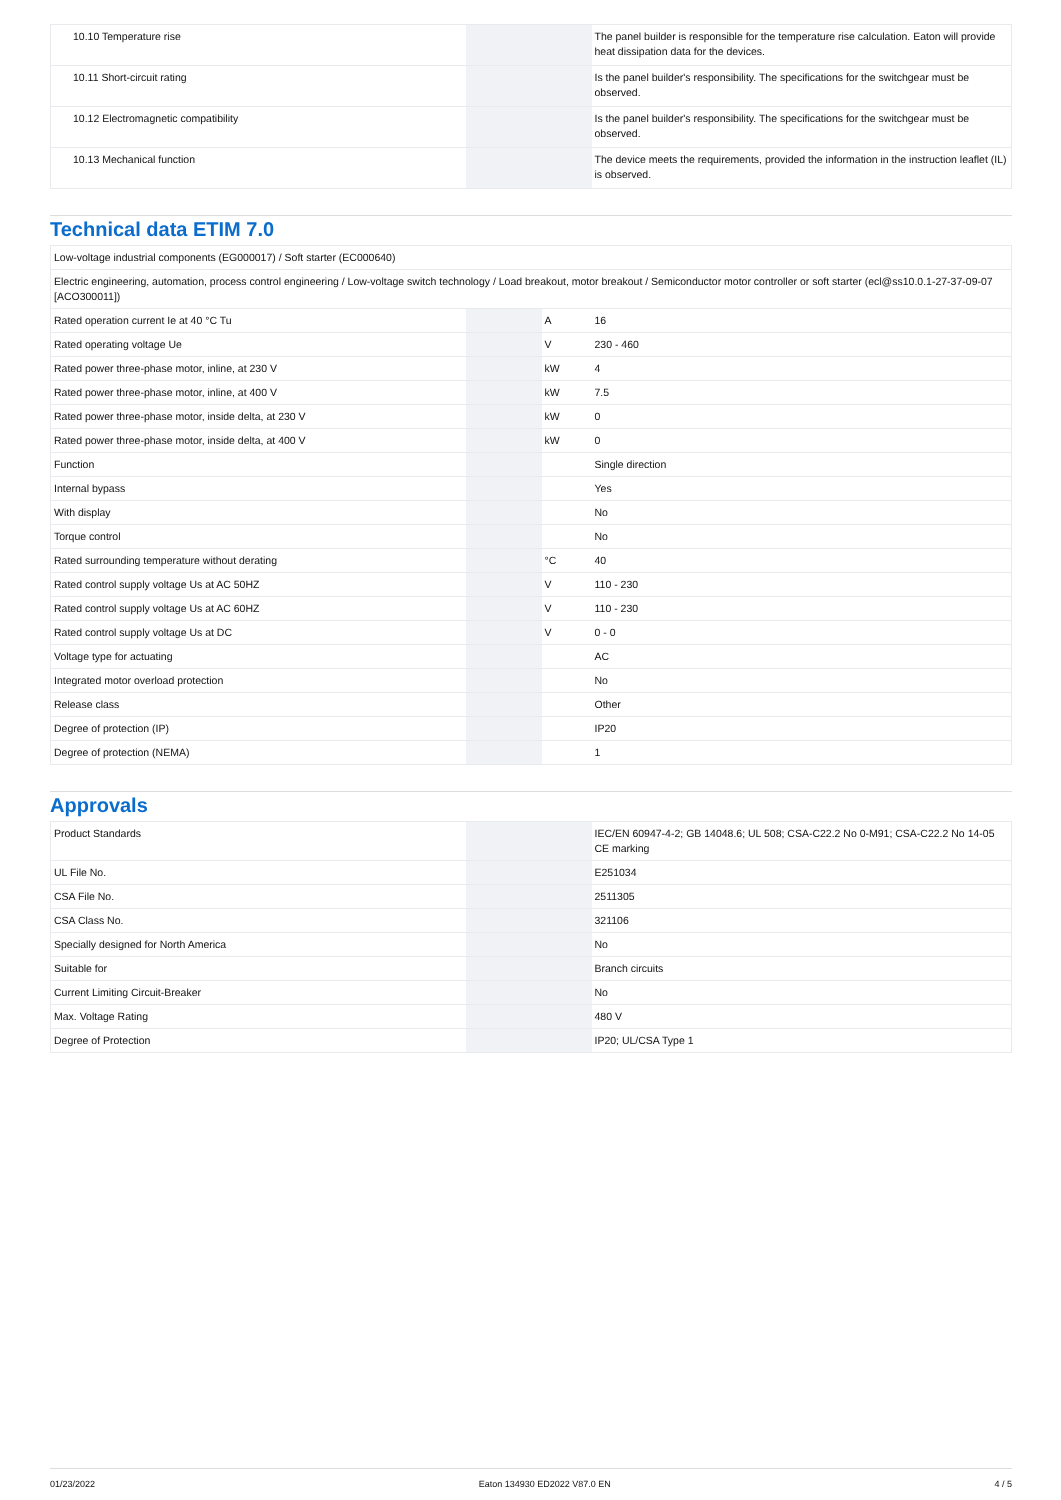| 10.10 Temperature rise | | | The panel builder is responsible for the temperature rise calculation. Eaton will provide heat dissipation data for the devices. |
| 10.11 Short-circuit rating | | | Is the panel builder's responsibility. The specifications for the switchgear must be observed. |
| 10.12 Electromagnetic compatibility | | | Is the panel builder's responsibility. The specifications for the switchgear must be observed. |
| 10.13 Mechanical function | | | The device meets the requirements, provided the information in the instruction leaflet (IL) is observed. |
Technical data ETIM 7.0
| Low-voltage industrial components (EG000017) / Soft starter (EC000640) | | | |
| Electric engineering, automation, process control engineering / Low-voltage switch technology / Load breakout, motor breakout / Semiconductor motor controller or soft starter (ecl@ss10.0.1-27-37-09-07 [ACO300011]) | | | |
| Rated operation current Ie at 40 °C Tu | | A | 16 |
| Rated operating voltage Ue | | V | 230 - 460 |
| Rated power three-phase motor, inline, at 230 V | | kW | 4 |
| Rated power three-phase motor, inline, at 400 V | | kW | 7.5 |
| Rated power three-phase motor, inside delta, at 230 V | | kW | 0 |
| Rated power three-phase motor, inside delta, at 400 V | | kW | 0 |
| Function | | | Single direction |
| Internal bypass | | | Yes |
| With display | | | No |
| Torque control | | | No |
| Rated surrounding temperature without derating | | °C | 40 |
| Rated control supply voltage Us at AC 50HZ | | V | 110 - 230 |
| Rated control supply voltage Us at AC 60HZ | | V | 110 - 230 |
| Rated control supply voltage Us at DC | | V | 0 - 0 |
| Voltage type for actuating | | | AC |
| Integrated motor overload protection | | | No |
| Release class | | | Other |
| Degree of protection (IP) | | | IP20 |
| Degree of protection (NEMA) | | | 1 |
Approvals
| Product Standards | | | IEC/EN 60947-4-2; GB 14048.6; UL 508; CSA-C22.2 No 0-M91; CSA-C22.2 No 14-05 CE marking |
| UL File No. | | | E251034 |
| CSA File No. | | | 2511305 |
| CSA Class No. | | | 321106 |
| Specially designed for North America | | | No |
| Suitable for | | | Branch circuits |
| Current Limiting Circuit-Breaker | | | No |
| Max. Voltage Rating | | | 480 V |
| Degree of Protection | | | IP20; UL/CSA Type 1 |
01/23/2022 Eaton 134930 ED2022 V87.0 EN 4 / 5